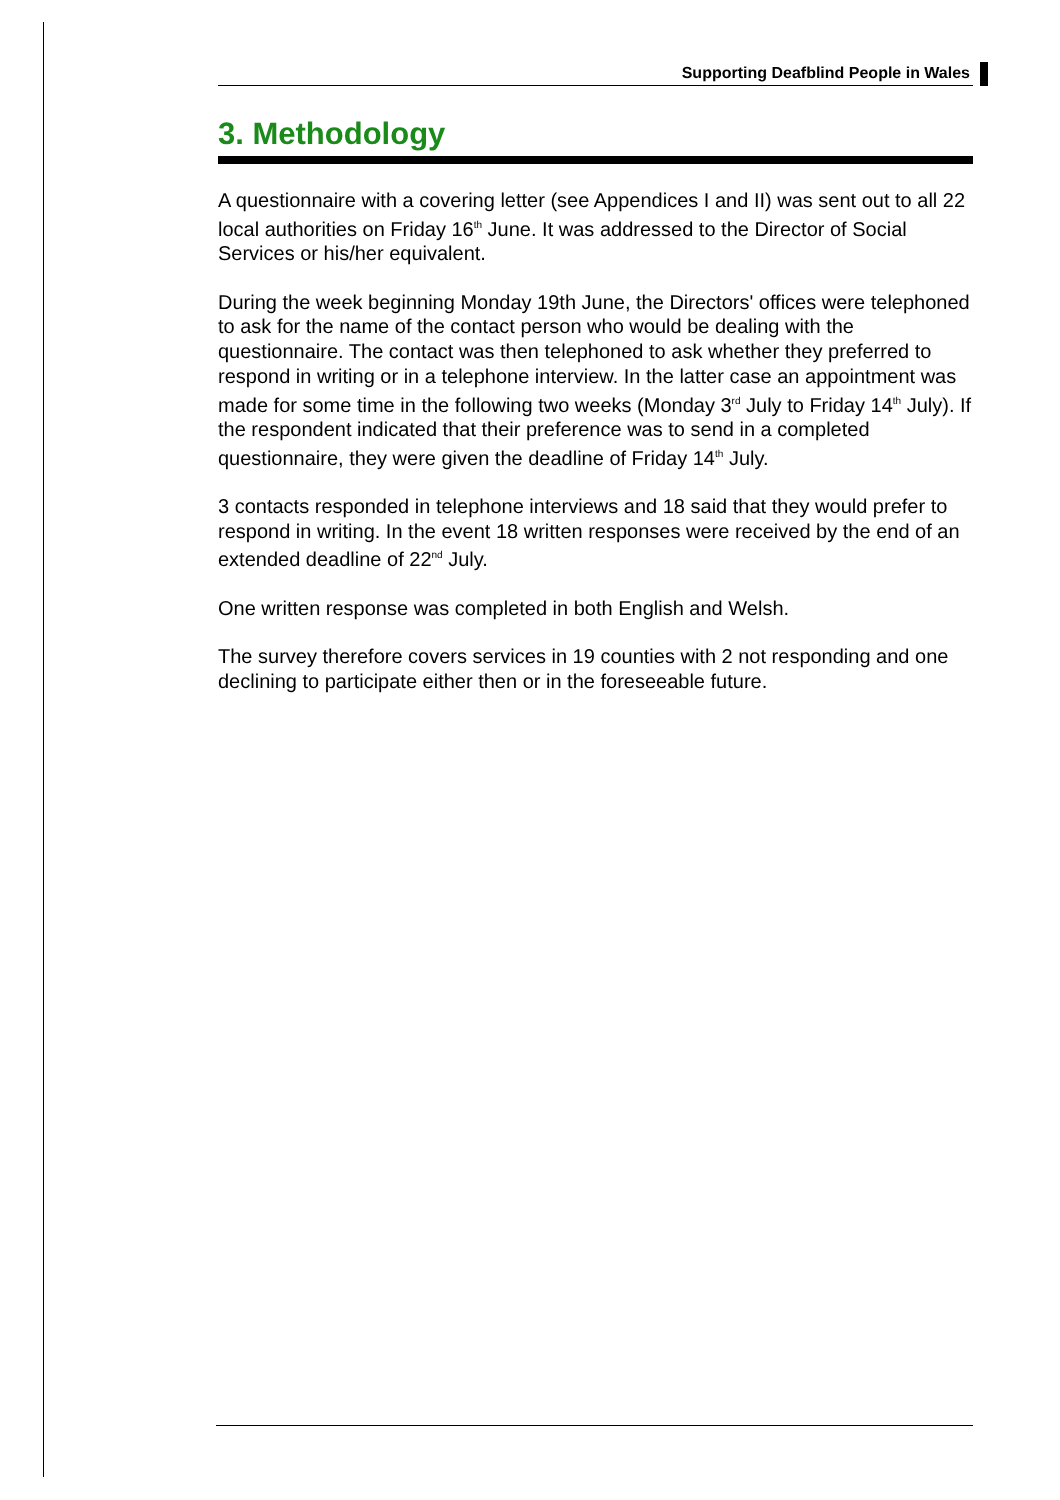Supporting Deafblind People in Wales
3. Methodology
A questionnaire with a covering letter (see Appendices I and II) was sent out to all 22 local authorities on Friday 16<sup>th</sup> June. It was addressed to the Director of Social Services or his/her equivalent.
During the week beginning Monday 19th June, the Directors' offices were telephoned to ask for the name of the contact person who would be dealing with the questionnaire. The contact was then telephoned to ask whether they preferred to respond in writing or in a telephone interview. In the latter case an appointment was made for some time in the following two weeks (Monday 3<sup>rd</sup> July to Friday 14<sup>th</sup> July). If the respondent indicated that their preference was to send in a completed questionnaire, they were given the deadline of Friday 14<sup>th</sup> July.
3 contacts responded in telephone interviews and 18 said that they would prefer to respond in writing. In the event 18 written responses were received by the end of an extended deadline of 22<sup>nd</sup> July.
One written response was completed in both English and Welsh.
The survey therefore covers services in 19 counties with 2 not responding and one declining to participate either then or in the foreseeable future.